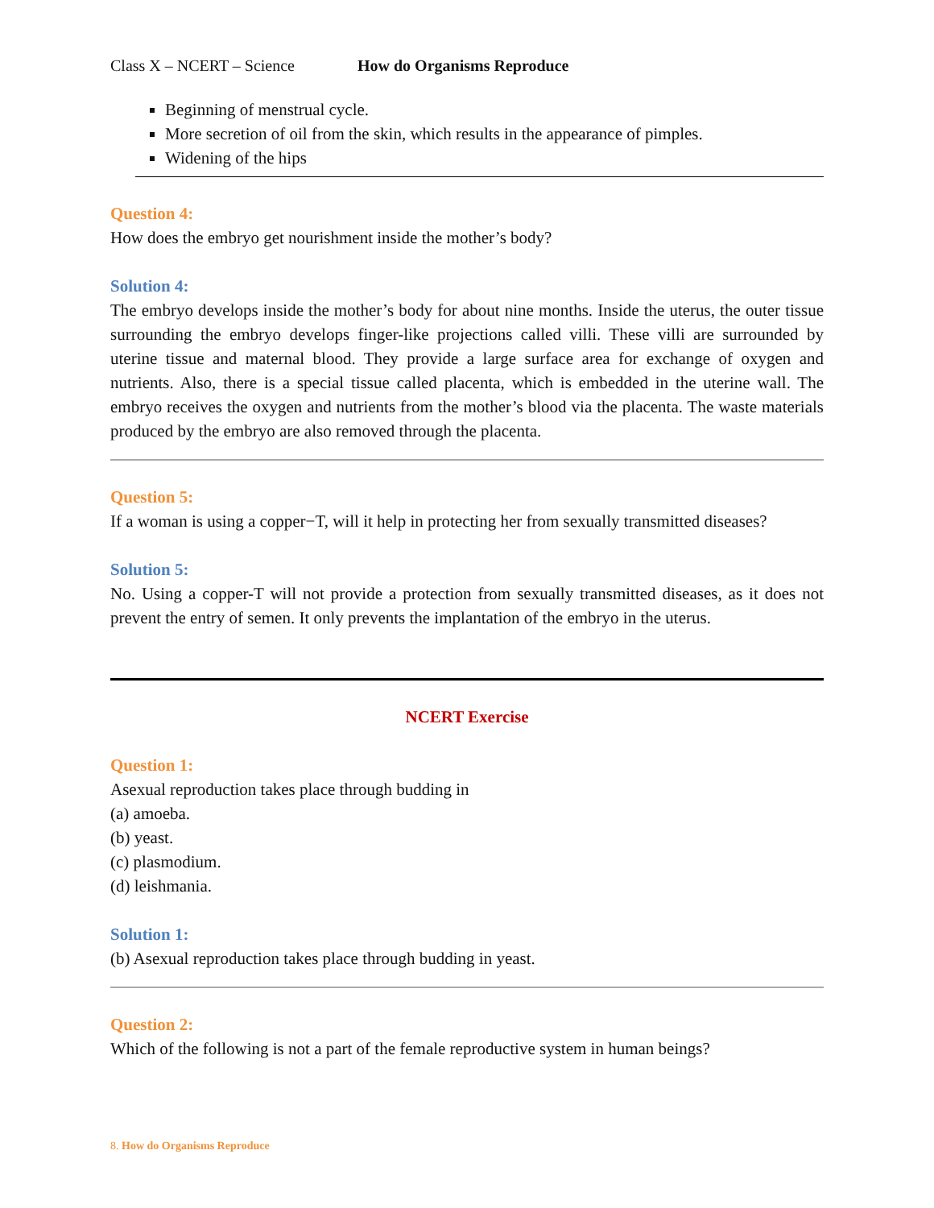Class X – NCERT – Science How do Organisms Reproduce
Beginning of menstrual cycle.
More secretion of oil from the skin, which results in the appearance of pimples.
Widening of the hips
Question 4:
How does the embryo get nourishment inside the mother’s body?
Solution 4:
The embryo develops inside the mother’s body for about nine months. Inside the uterus, the outer tissue surrounding the embryo develops finger-like projections called villi. These villi are surrounded by uterine tissue and maternal blood. They provide a large surface area for exchange of oxygen and nutrients. Also, there is a special tissue called placenta, which is embedded in the uterine wall. The embryo receives the oxygen and nutrients from the mother’s blood via the placenta. The waste materials produced by the embryo are also removed through the placenta.
Question 5:
If a woman is using a copper−T, will it help in protecting her from sexually transmitted diseases?
Solution 5:
No. Using a copper-T will not provide a protection from sexually transmitted diseases, as it does not prevent the entry of semen. It only prevents the implantation of the embryo in the uterus.
NCERT Exercise
Question 1:
Asexual reproduction takes place through budding in
(a) amoeba.
(b) yeast.
(c) plasmodium.
(d) leishmania.
Solution 1:
(b) Asexual reproduction takes place through budding in yeast.
Question 2:
Which of the following is not a part of the female reproductive system in human beings?
8. How do Organisms Reproduce